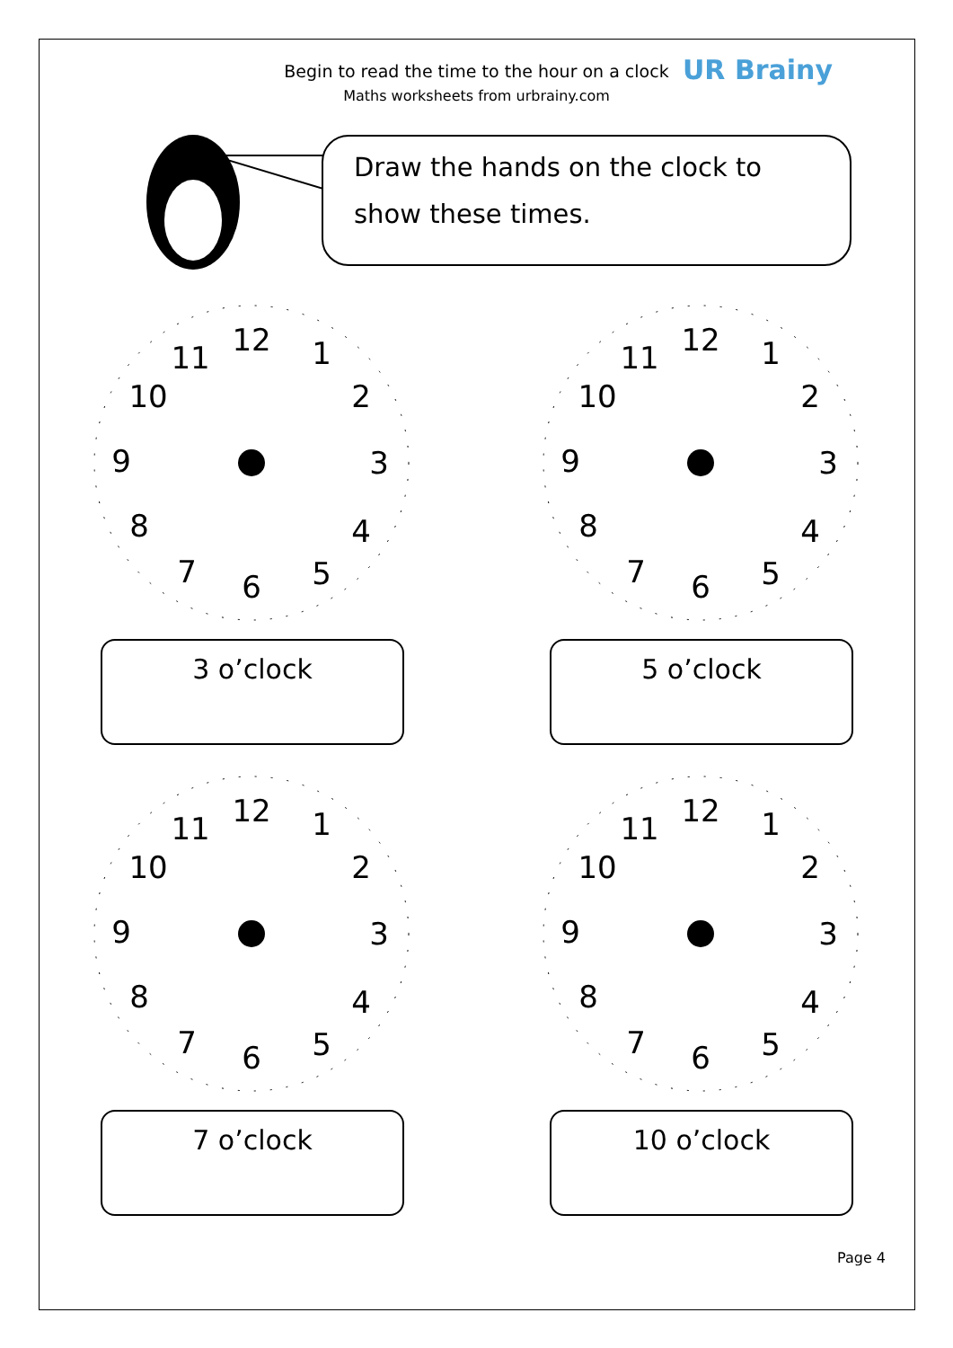Begin to read the time to the hour on a clock
Maths worksheets from urbrainy.com
UR Brainy
Draw the hands on the clock to
show these times.
12
1
2
3
4
5
6
7
8
9
10
11
3 o’clock
12
1
2
3
4
5
6
7
8
9
10
11
5 o’clock
12
1
2
3
4
5
6
7
8
9
10
11
7 o’clock
12
1
2
3
4
5
6
7
8
9
10
11
10 o’clock
Page 4